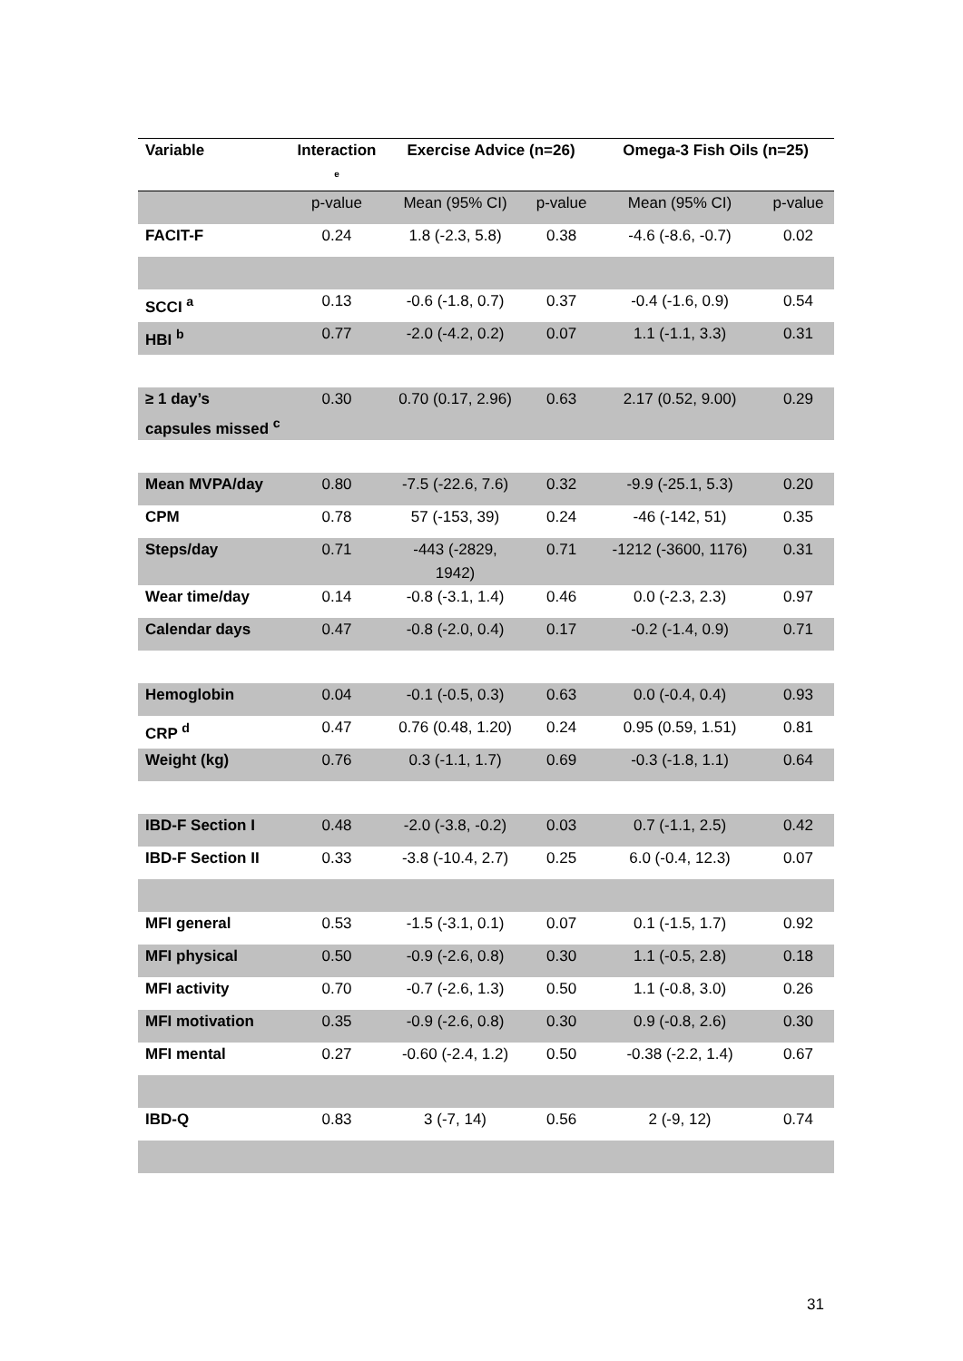| Variable | Interaction <sup>e</sup> | Exercise Advice (n=26) | | Omega-3 Fish Oils (n=25) | |
| --- | --- | --- | --- | --- | --- |
| | p-value | Mean (95% CI) | p-value | Mean (95% CI) | p-value |
| FACIT-F | 0.24 | 1.8 (-2.3, 5.8) | 0.38 | -4.6 (-8.6, -0.7) | 0.02 |
| SCCI <sup>a</sup> | 0.13 | -0.6 (-1.8, 0.7) | 0.37 | -0.4 (-1.6, 0.9) | 0.54 |
| HBI <sup>b</sup> | 0.77 | -2.0 (-4.2, 0.2) | 0.07 | 1.1 (-1.1, 3.3) | 0.31 |
| ≥ 1 day’s capsules missed <sup>c</sup> | 0.30 | 0.70 (0.17, 2.96) | 0.63 | 2.17 (0.52, 9.00) | 0.29 |
| Mean MVPA/day | 0.80 | -7.5 (-22.6, 7.6) | 0.32 | -9.9 (-25.1, 5.3) | 0.20 |
| CPM | 0.78 | 57 (-153, 39) | 0.24 | -46 (-142, 51) | 0.35 |
| Steps/day | 0.71 | -443 (-2829, 1942) | 0.71 | -1212 (-3600, 1176) | 0.31 |
| Wear time/day | 0.14 | -0.8 (-3.1, 1.4) | 0.46 | 0.0 (-2.3, 2.3) | 0.97 |
| Calendar days | 0.47 | -0.8 (-2.0, 0.4) | 0.17 | -0.2 (-1.4, 0.9) | 0.71 |
| Hemoglobin | 0.04 | -0.1 (-0.5, 0.3) | 0.63 | 0.0 (-0.4, 0.4) | 0.93 |
| CRP <sup>d</sup> | 0.47 | 0.76 (0.48, 1.20) | 0.24 | 0.95 (0.59, 1.51) | 0.81 |
| Weight (kg) | 0.76 | 0.3 (-1.1, 1.7) | 0.69 | -0.3 (-1.8, 1.1) | 0.64 |
| IBD-F Section I | 0.48 | -2.0 (-3.8, -0.2) | 0.03 | 0.7 (-1.1, 2.5) | 0.42 |
| IBD-F Section II | 0.33 | -3.8 (-10.4, 2.7) | 0.25 | 6.0 (-0.4, 12.3) | 0.07 |
| MFI general | 0.53 | -1.5 (-3.1, 0.1) | 0.07 | 0.1 (-1.5, 1.7) | 0.92 |
| MFI physical | 0.50 | -0.9 (-2.6, 0.8) | 0.30 | 1.1 (-0.5, 2.8) | 0.18 |
| MFI activity | 0.70 | -0.7 (-2.6, 1.3) | 0.50 | 1.1 (-0.8, 3.0) | 0.26 |
| MFI motivation | 0.35 | -0.9 (-2.6, 0.8) | 0.30 | 0.9 (-0.8, 2.6) | 0.30 |
| MFI mental | 0.27 | -0.60 (-2.4, 1.2) | 0.50 | -0.38 (-2.2, 1.4) | 0.67 |
| IBD-Q | 0.83 | 3 (-7, 14) | 0.56 | 2 (-9, 12) | 0.74 |
31